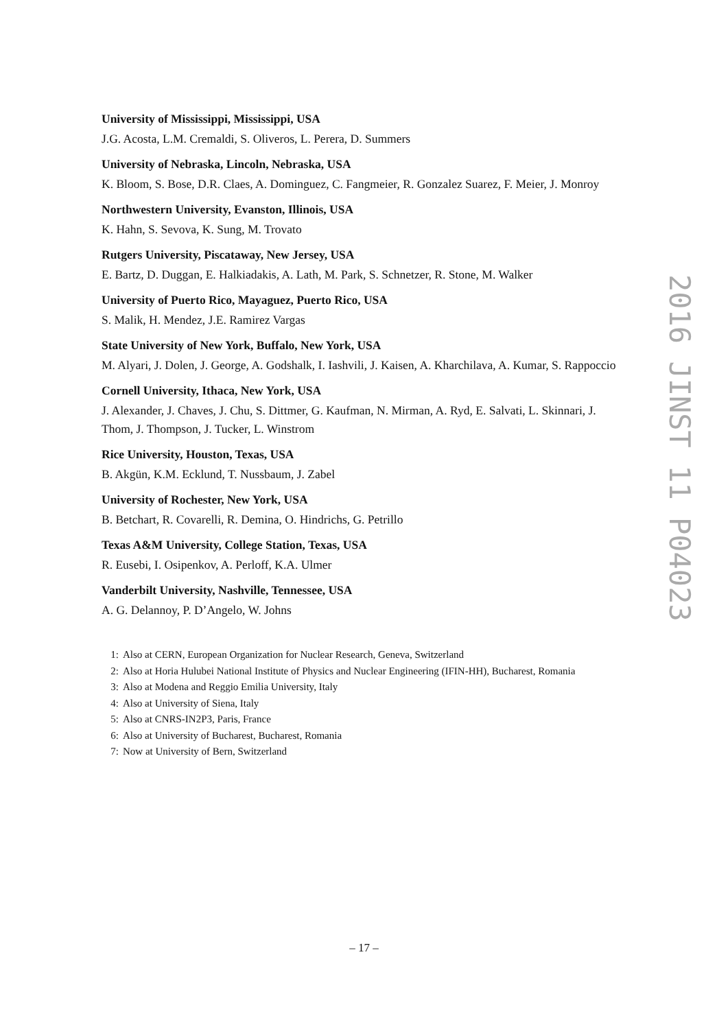University of Mississippi, Mississippi, USA
J.G. Acosta, L.M. Cremaldi, S. Oliveros, L. Perera, D. Summers
University of Nebraska, Lincoln, Nebraska, USA
K. Bloom, S. Bose, D.R. Claes, A. Dominguez, C. Fangmeier, R. Gonzalez Suarez, F. Meier, J. Monroy
Northwestern University, Evanston, Illinois, USA
K. Hahn, S. Sevova, K. Sung, M. Trovato
Rutgers University, Piscataway, New Jersey, USA
E. Bartz, D. Duggan, E. Halkiadakis, A. Lath, M. Park, S. Schnetzer, R. Stone, M. Walker
University of Puerto Rico, Mayaguez, Puerto Rico, USA
S. Malik, H. Mendez, J.E. Ramirez Vargas
State University of New York, Buffalo, New York, USA
M. Alyari, J. Dolen, J. George, A. Godshalk, I. Iashvili, J. Kaisen, A. Kharchilava, A. Kumar, S. Rappoccio
Cornell University, Ithaca, New York, USA
J. Alexander, J. Chaves, J. Chu, S. Dittmer, G. Kaufman, N. Mirman, A. Ryd, E. Salvati, L. Skinnari, J. Thom, J. Thompson, J. Tucker, L. Winstrom
Rice University, Houston, Texas, USA
B. Akgün, K.M. Ecklund, T. Nussbaum, J. Zabel
University of Rochester, New York, USA
B. Betchart, R. Covarelli, R. Demina, O. Hindrichs, G. Petrillo
Texas A&M University, College Station, Texas, USA
R. Eusebi, I. Osipenkov, A. Perloff, K.A. Ulmer
Vanderbilt University, Nashville, Tennessee, USA
A. G. Delannoy, P. D’Angelo, W. Johns
1: Also at CERN, European Organization for Nuclear Research, Geneva, Switzerland
2: Also at Horia Hulubei National Institute of Physics and Nuclear Engineering (IFIN-HH), Bucharest, Romania
3: Also at Modena and Reggio Emilia University, Italy
4: Also at University of Siena, Italy
5: Also at CNRS-IN2P3, Paris, France
6: Also at University of Bucharest, Bucharest, Romania
7: Now at University of Bern, Switzerland
2016 JINST 11 P04023
– 17 –